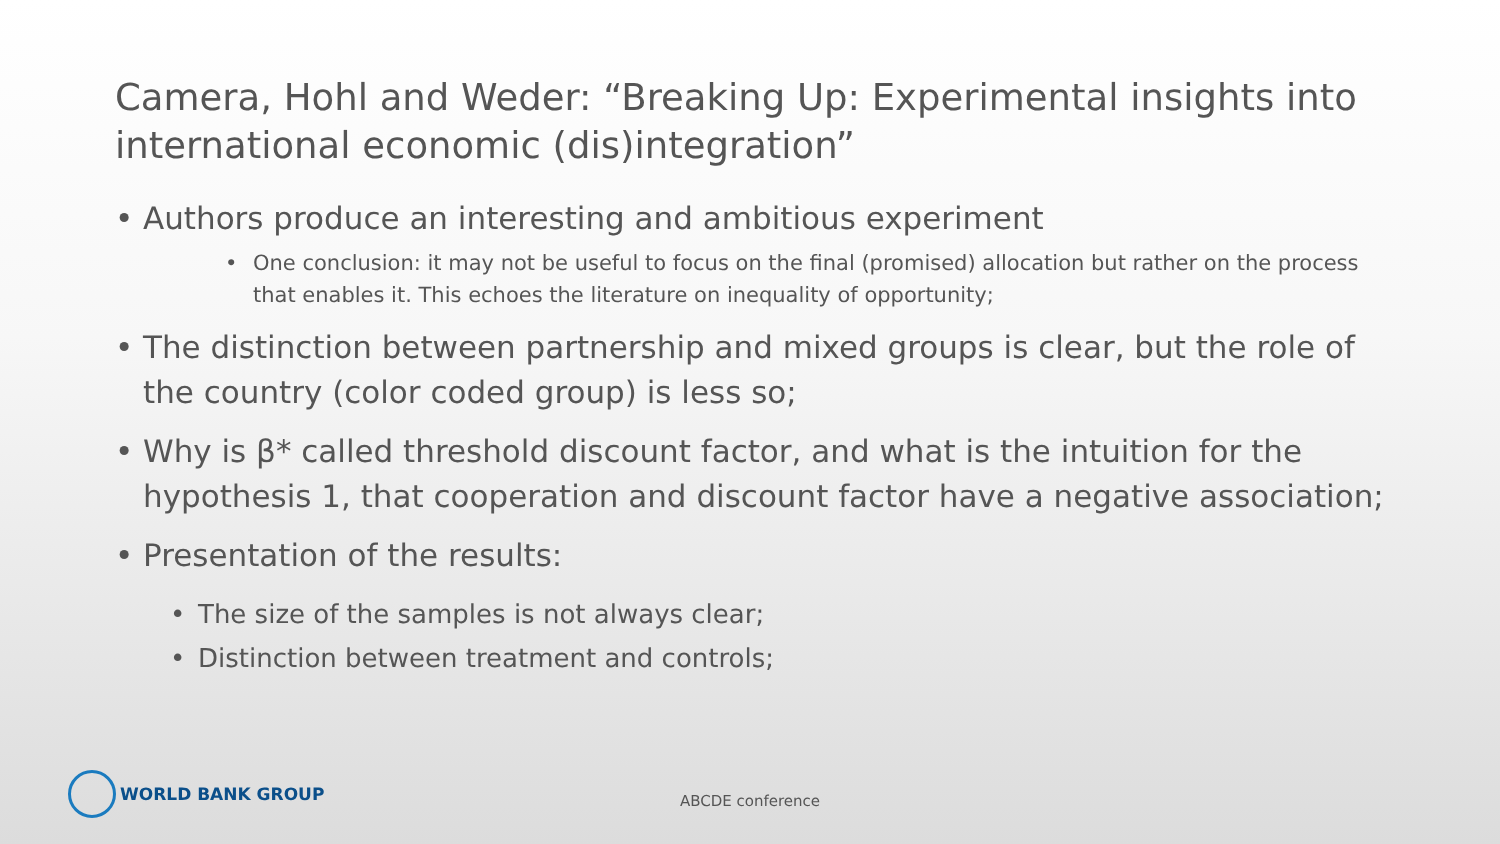Camera, Hohl and Weder: “Breaking Up: Experimental insights into international economic (dis)integration”
• Authors produce an interesting and ambitious experiment
• One conclusion: it may not be useful to focus on the final (promised) allocation but rather on the process that enables it. This echoes the literature on inequality of opportunity;
• The distinction between partnership and mixed groups is clear, but the role of the country (color coded group) is less so;
• Why is β* called threshold discount factor, and what is the intuition for the hypothesis 1, that cooperation and discount factor have a negative association;
• Presentation of the results:
• The size of the samples is not always clear;
• Distinction between treatment and controls;
WORLD BANK GROUP
ABCDE conference